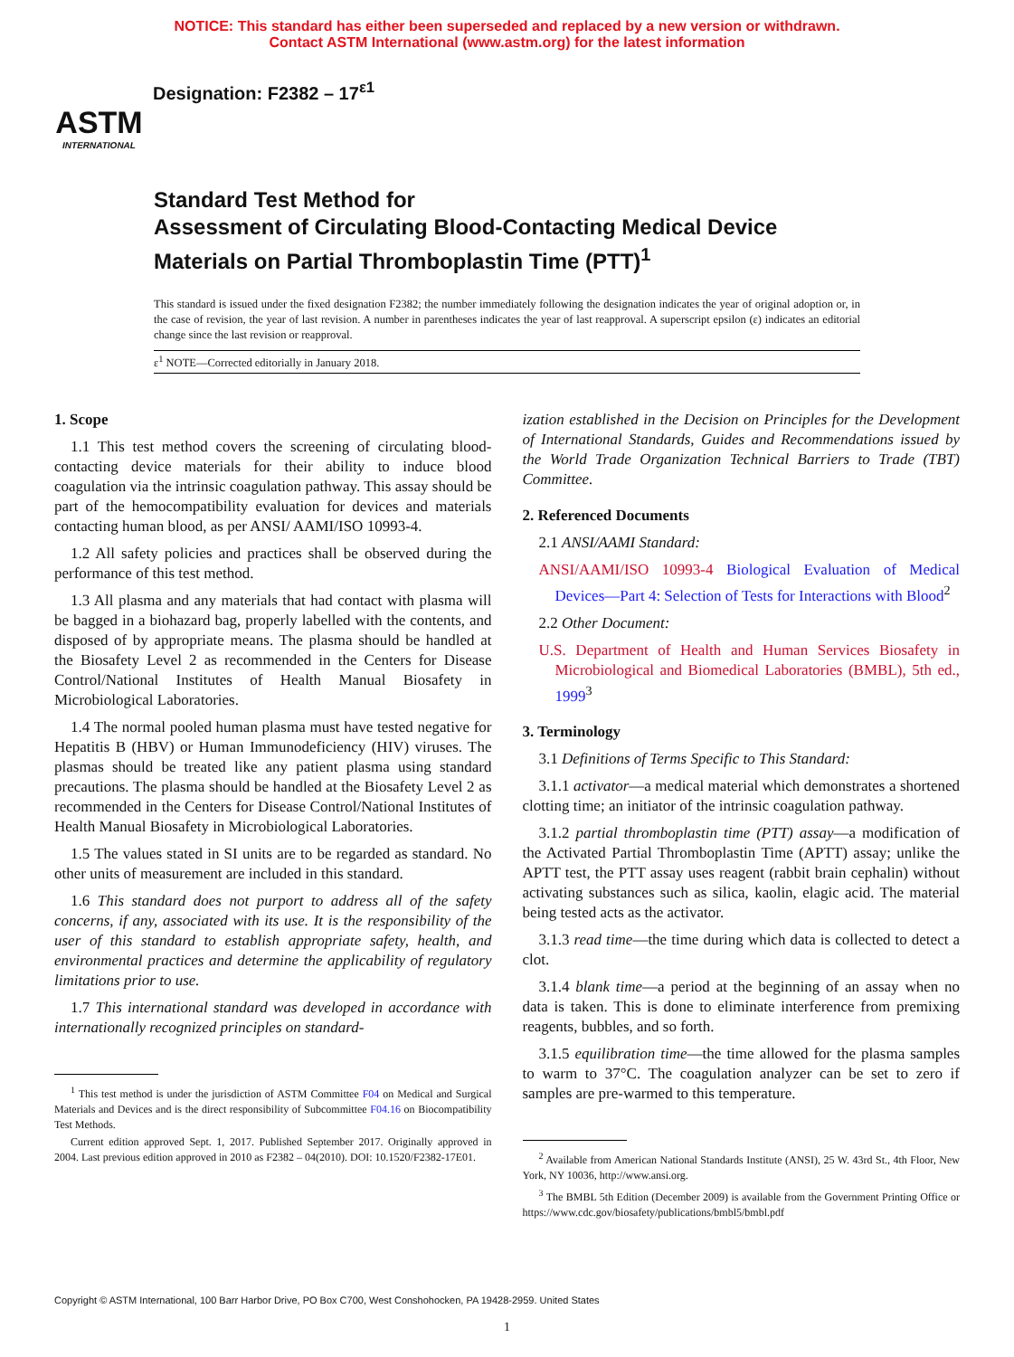NOTICE: This standard has either been superseded and replaced by a new version or withdrawn.
Contact ASTM International (www.astm.org) for the latest information
ASTM
INTERNATIONAL
Designation: F2382 – 17<sup>ε1</sup>
Standard Test Method for
Assessment of Circulating Blood-Contacting Medical Device Materials on Partial Thromboplastin Time (PTT)<sup>1</sup>
This standard is issued under the fixed designation F2382; the number immediately following the designation indicates the year of original adoption or, in the case of revision, the year of last revision. A number in parentheses indicates the year of last reapproval. A superscript epsilon (ε) indicates an editorial change since the last revision or reapproval.
ε<sup>1</sup> NOTE—Corrected editorially in January 2018.
1. Scope
1.1 This test method covers the screening of circulating blood-contacting device materials for their ability to induce blood coagulation via the intrinsic coagulation pathway. This assay should be part of the hemocompatibility evaluation for devices and materials contacting human blood, as per ANSI/ AAMI/ISO 10993-4.
1.2 All safety policies and practices shall be observed during the performance of this test method.
1.3 All plasma and any materials that had contact with plasma will be bagged in a biohazard bag, properly labelled with the contents, and disposed of by appropriate means. The plasma should be handled at the Biosafety Level 2 as recommended in the Centers for Disease Control/National Institutes of Health Manual Biosafety in Microbiological Laboratories.
1.4 The normal pooled human plasma must have tested negative for Hepatitis B (HBV) or Human Immunodeficiency (HIV) viruses. The plasmas should be treated like any patient plasma using standard precautions. The plasma should be handled at the Biosafety Level 2 as recommended in the Centers for Disease Control/National Institutes of Health Manual Biosafety in Microbiological Laboratories.
1.5 The values stated in SI units are to be regarded as standard. No other units of measurement are included in this standard.
1.6 This standard does not purport to address all of the safety concerns, if any, associated with its use. It is the responsibility of the user of this standard to establish appropriate safety, health, and environmental practices and determine the applicability of regulatory limitations prior to use.
1.7 This international standard was developed in accordance with internationally recognized principles on standard-
<sup>1</sup> This test method is under the jurisdiction of ASTM Committee F04 on Medical and Surgical Materials and Devices and is the direct responsibility of Subcommittee F04.16 on Biocompatibility Test Methods.
Current edition approved Sept. 1, 2017. Published September 2017. Originally approved in 2004. Last previous edition approved in 2010 as F2382 – 04(2010). DOI: 10.1520/F2382-17E01.
ization established in the Decision on Principles for the Development of International Standards, Guides and Recommendations issued by the World Trade Organization Technical Barriers to Trade (TBT) Committee.
2. Referenced Documents
2.1 ANSI/AAMI Standard:
ANSI/AAMI/ISO 10993-4 Biological Evaluation of Medical Devices—Part 4: Selection of Tests for Interactions with Blood<sup>2</sup>
2.2 Other Document:
U.S. Department of Health and Human Services Biosafety in Microbiological and Biomedical Laboratories (BMBL), 5th ed., 1999<sup>3</sup>
3. Terminology
3.1 Definitions of Terms Specific to This Standard:
3.1.1 activator—a medical material which demonstrates a shortened clotting time; an initiator of the intrinsic coagulation pathway.
3.1.2 partial thromboplastin time (PTT) assay—a modification of the Activated Partial Thromboplastin Time (APTT) assay; unlike the APTT test, the PTT assay uses reagent (rabbit brain cephalin) without activating substances such as silica, kaolin, elagic acid. The material being tested acts as the activator.
3.1.3 read time—the time during which data is collected to detect a clot.
3.1.4 blank time—a period at the beginning of an assay when no data is taken. This is done to eliminate interference from premixing reagents, bubbles, and so forth.
3.1.5 equilibration time—the time allowed for the plasma samples to warm to 37°C. The coagulation analyzer can be set to zero if samples are pre-warmed to this temperature.
<sup>2</sup> Available from American National Standards Institute (ANSI), 25 W. 43rd St., 4th Floor, New York, NY 10036, http://www.ansi.org.
<sup>3</sup> The BMBL 5th Edition (December 2009) is available from the Government Printing Office or https://www.cdc.gov/biosafety/publications/bmbl5/bmbl.pdf
Copyright © ASTM International, 100 Barr Harbor Drive, PO Box C700, West Conshohocken, PA 19428-2959. United States
1